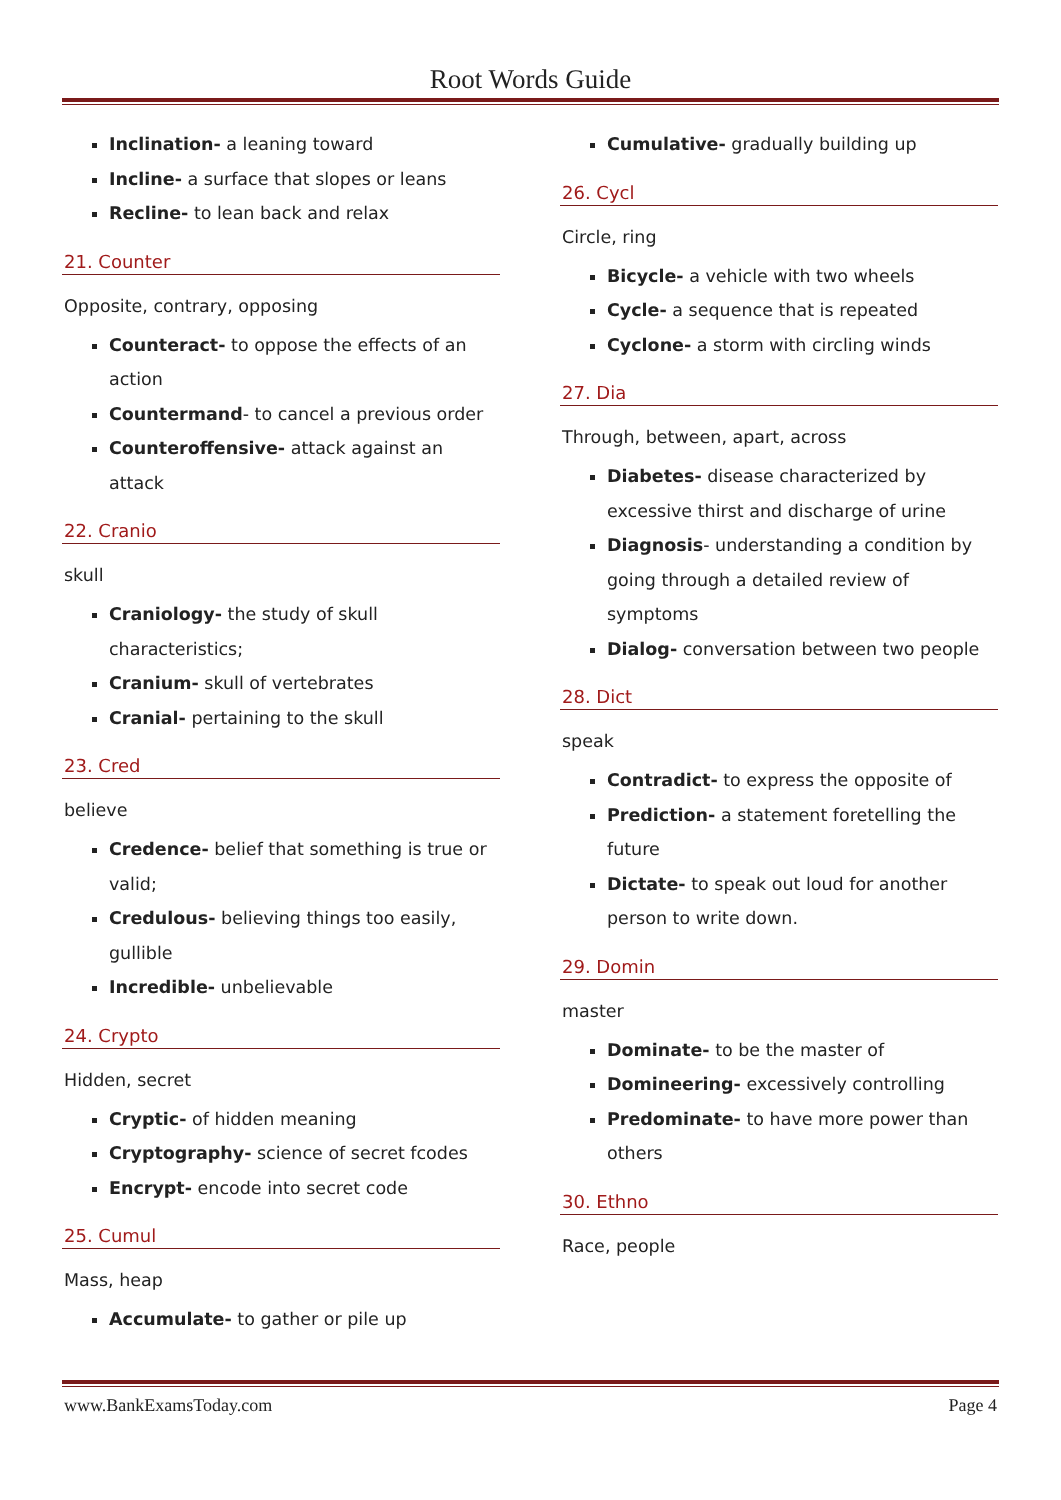Root Words Guide
Inclination- a leaning toward
Incline- a surface that slopes or leans
Recline- to lean back and relax
21. Counter
Opposite, contrary, opposing
Counteract- to oppose the effects of an action
Countermand- to cancel a previous order
Counteroffensive- attack against an attack
22. Cranio
skull
Craniology- the study of skull characteristics;
Cranium- skull of vertebrates
Cranial- pertaining to the skull
23. Cred
believe
Credence- belief that something is true or valid;
Credulous- believing things too easily, gullible
Incredible- unbelievable
24. Crypto
Hidden, secret
Cryptic- of hidden meaning
Cryptography- science of secret fcodes
Encrypt- encode into secret code
25. Cumul
Mass, heap
Accumulate- to gather or pile up
Cumulative- gradually building up
26. Cycl
Circle, ring
Bicycle- a vehicle with two wheels
Cycle- a sequence that is repeated
Cyclone- a storm with circling winds
27. Dia
Through, between, apart, across
Diabetes- disease characterized by excessive thirst and discharge of urine
Diagnosis- understanding a condition by going through a detailed review of symptoms
Dialog- conversation between two people
28. Dict
speak
Contradict- to express the opposite of
Prediction- a statement foretelling the future
Dictate- to speak out loud for another person to write down.
29. Domin
master
Dominate- to be the master of
Domineering- excessively controlling
Predominate- to have more power than others
30. Ethno
Race, people
www.BankExamsToday.com Page 4